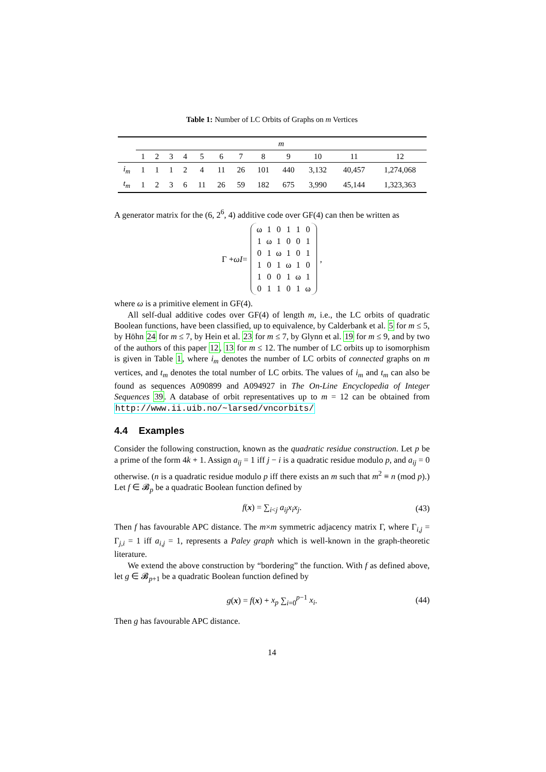Table 1: Number of LC Orbits of Graphs on m Vertices
| | m | | | | | | | | | | | |
| | 1 | 2 | 3 | 4 | 5 | 6 | 7 | 8 | 9 | 10 | 11 | 12 |
| i<sub>m</sub> | 1 | 1 | 1 | 2 | 4 | 11 | 26 | 101 | 440 | 3,132 | 40,457 | 1,274,068 |
| t<sub>m</sub> | 1 | 2 | 3 | 6 | 11 | 26 | 59 | 182 | 675 | 3,990 | 45,144 | 1,323,363 |
A generator matrix for the (6, 2<sup>6</sup>, 4) additive code over GF(4) can then be written as
Γ + ωI =
| ω | 1 | 0 | 1 | 1 | 0 |
| 1 | ω | 1 | 0 | 0 | 1 |
| 0 | 1 | ω | 1 | 0 | 1 |
| 1 | 0 | 1 | ω | 1 | 0 |
| 1 | 0 | 0 | 1 | ω | 1 |
| 0 | 1 | 1 | 0 | 1 | ω |
,
where ω is a primitive element in GF(4).
All self-dual additive codes over GF(4) of length m, i.e., the LC orbits of quadratic Boolean functions, have been classified, up to equivalence, by Calderbank et al. 5 for m ≤ 5, by Höhn 24 for m ≤ 7, by Hein et al. 23 for m ≤ 7, by Glynn et al. 19 for m ≤ 9, and by two of the authors of this paper 12, 13 for m ≤ 12. The number of LC orbits up to isomorphism is given in Table 1, where i<sub>m</sub> denotes the number of LC orbits of connected graphs on m vertices, and t<sub>m</sub> denotes the total number of LC orbits. The values of i<sub>m</sub> and t<sub>m</sub> can also be found as sequences A090899 and A094927 in The On-Line Encyclopedia of Integer Sequences 39. A database of orbit representatives up to m = 12 can be obtained from http://www.ii.uib.no/~larsed/vncorbits/
4.4 Examples
Consider the following construction, known as the quadratic residue construction. Let p be a prime of the form 4k + 1. Assign a<sub>ij</sub> = 1 iff j − i is a quadratic residue modulo p, and a<sub>ij</sub> = 0 otherwise. (n is a quadratic residue modulo p iff there exists an m such that m<sup>2</sup> ≡ n (mod p).) Let f ∈ 𝓑<sub>p</sub> be a quadratic Boolean function defined by
f(x) = ∑<sub>i<j</sub> a<sub>ij</sub>x<sub>i</sub>x<sub>j</sub>. (43)
Then f has favourable APC distance. The m×m symmetric adjacency matrix Γ, where Γ<sub>i,j</sub> = Γ<sub>j,i</sub> = 1 iff a<sub>i,j</sub> = 1, represents a Paley graph which is well-known in the graph-theoretic literature.
We extend the above construction by “bordering” the function. With f as defined above, let g ∈ 𝓑<sub>p+1</sub> be a quadratic Boolean function defined by
g(x) = f(x) + x<sub>p</sub> ∑<sub>i=0</sub><sup>p−1</sup> x<sub>i</sub>. (44)
Then g has favourable APC distance.
14